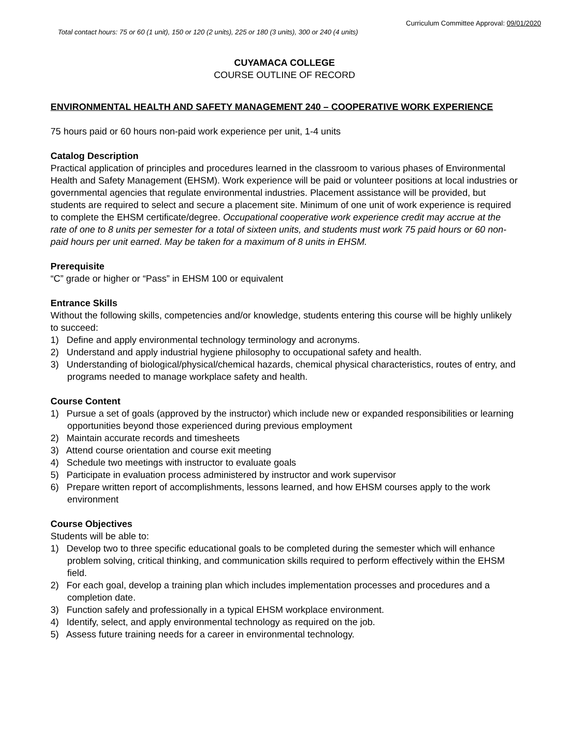Curriculum Committee Approval: 09/01/2020
Total contact hours: 75 or 60 (1 unit), 150 or 120 (2 units), 225 or 180 (3 units), 300 or 240 (4 units)
CUYAMACA COLLEGE
COURSE OUTLINE OF RECORD
ENVIRONMENTAL HEALTH AND SAFETY MANAGEMENT 240 – COOPERATIVE WORK EXPERIENCE
75 hours paid or 60 hours non-paid work experience per unit, 1-4 units
Catalog Description
Practical application of principles and procedures learned in the classroom to various phases of Environmental Health and Safety Management (EHSM). Work experience will be paid or volunteer positions at local industries or governmental agencies that regulate environmental industries. Placement assistance will be provided, but students are required to select and secure a placement site. Minimum of one unit of work experience is required to complete the EHSM certificate/degree. Occupational cooperative work experience credit may accrue at the rate of one to 8 units per semester for a total of sixteen units, and students must work 75 paid hours or 60 non-paid hours per unit earned. May be taken for a maximum of 8 units in EHSM.
Prerequisite
“C” grade or higher or “Pass” in EHSM 100 or equivalent
Entrance Skills
Without the following skills, competencies and/or knowledge, students entering this course will be highly unlikely to succeed:
1) Define and apply environmental technology terminology and acronyms.
2) Understand and apply industrial hygiene philosophy to occupational safety and health.
3) Understanding of biological/physical/chemical hazards, chemical physical characteristics, routes of entry, and programs needed to manage workplace safety and health.
Course Content
1) Pursue a set of goals (approved by the instructor) which include new or expanded responsibilities or learning opportunities beyond those experienced during previous employment
2) Maintain accurate records and timesheets
3) Attend course orientation and course exit meeting
4) Schedule two meetings with instructor to evaluate goals
5) Participate in evaluation process administered by instructor and work supervisor
6) Prepare written report of accomplishments, lessons learned, and how EHSM courses apply to the work environment
Course Objectives
Students will be able to:
1) Develop two to three specific educational goals to be completed during the semester which will enhance problem solving, critical thinking, and communication skills required to perform effectively within the EHSM field.
2) For each goal, develop a training plan which includes implementation processes and procedures and a completion date.
3) Function safely and professionally in a typical EHSM workplace environment.
4) Identify, select, and apply environmental technology as required on the job.
5) Assess future training needs for a career in environmental technology.